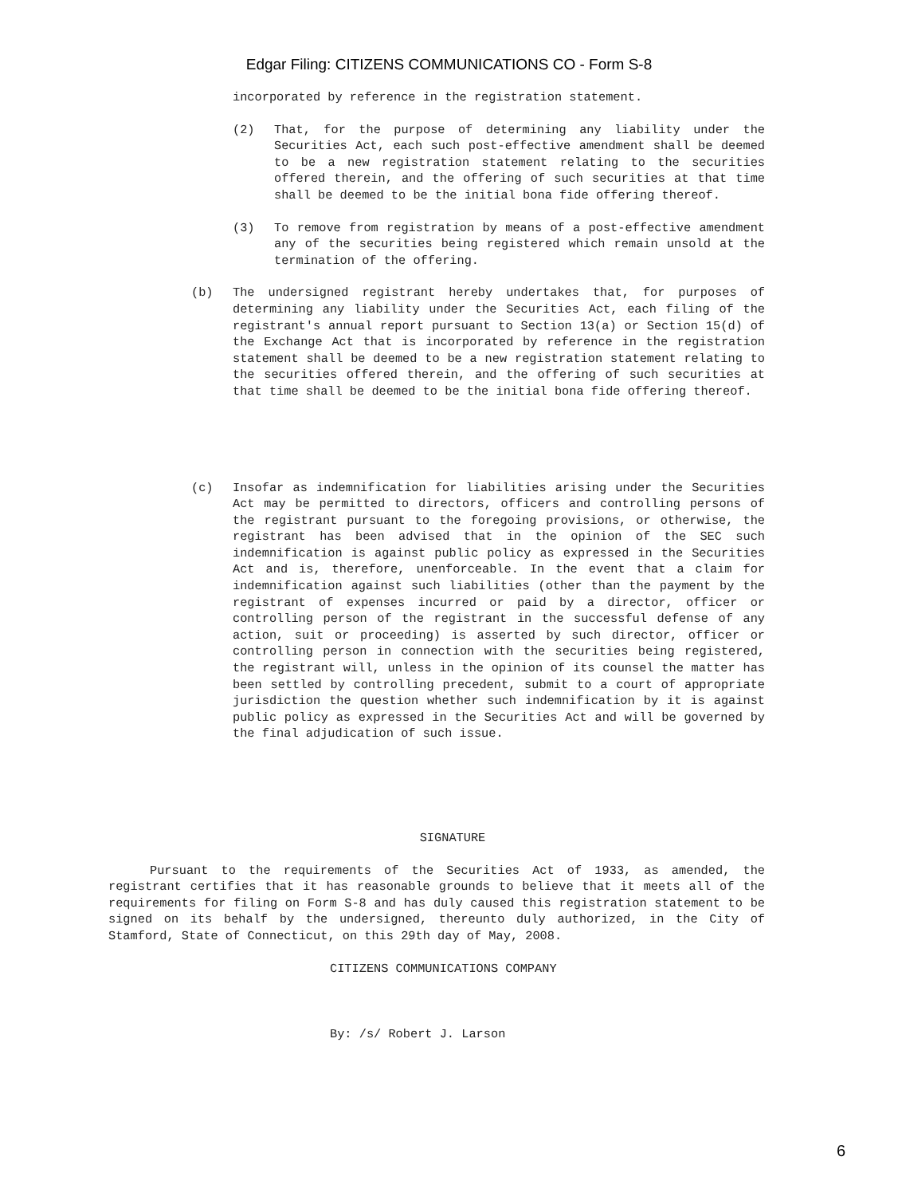Edgar Filing: CITIZENS COMMUNICATIONS CO - Form S-8
incorporated by reference in the registration statement.
(2) That, for the purpose of determining any liability under the Securities Act, each such post-effective amendment shall be deemed to be a new registration statement relating to the securities offered therein, and the offering of such securities at that time shall be deemed to be the initial bona fide offering thereof.
(3) To remove from registration by means of a post-effective amendment any of the securities being registered which remain unsold at the termination of the offering.
(b) The undersigned registrant hereby undertakes that, for purposes of determining any liability under the Securities Act, each filing of the registrant's annual report pursuant to Section 13(a) or Section 15(d) of the Exchange Act that is incorporated by reference in the registration statement shall be deemed to be a new registration statement relating to the securities offered therein, and the offering of such securities at that time shall be deemed to be the initial bona fide offering thereof.
(c) Insofar as indemnification for liabilities arising under the Securities Act may be permitted to directors, officers and controlling persons of the registrant pursuant to the foregoing provisions, or otherwise, the registrant has been advised that in the opinion of the SEC such indemnification is against public policy as expressed in the Securities Act and is, therefore, unenforceable. In the event that a claim for indemnification against such liabilities (other than the payment by the registrant of expenses incurred or paid by a director, officer or controlling person of the registrant in the successful defense of any action, suit or proceeding) is asserted by such director, officer or controlling person in connection with the securities being registered, the registrant will, unless in the opinion of its counsel the matter has been settled by controlling precedent, submit to a court of appropriate jurisdiction the question whether such indemnification by it is against public policy as expressed in the Securities Act and will be governed by the final adjudication of such issue.
SIGNATURE
Pursuant to the requirements of the Securities Act of 1933, as amended, the registrant certifies that it has reasonable grounds to believe that it meets all of the requirements for filing on Form S-8 and has duly caused this registration statement to be signed on its behalf by the undersigned, thereunto duly authorized, in the City of Stamford, State of Connecticut, on this 29th day of May, 2008.
CITIZENS COMMUNICATIONS COMPANY
By: /s/ Robert J. Larson
6